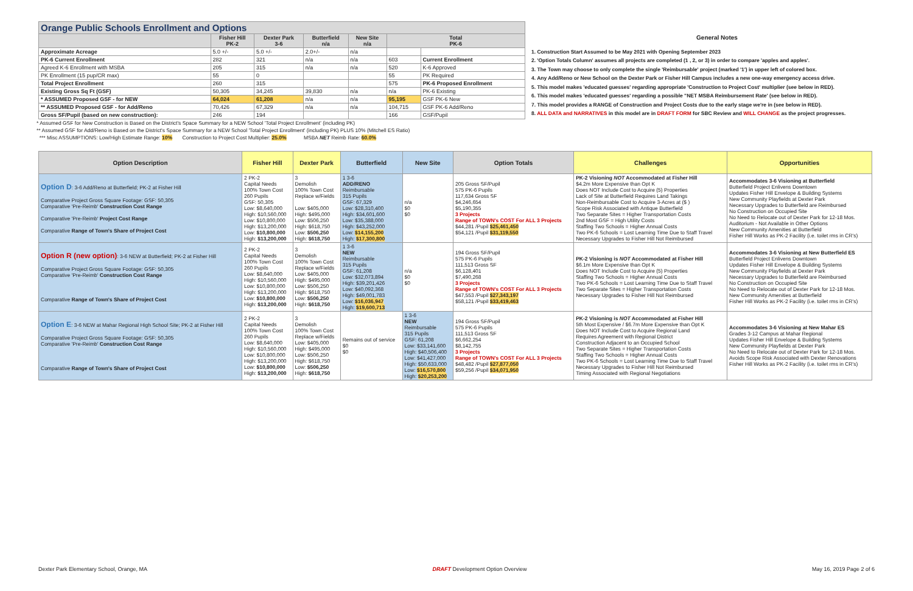| Orange Public Schools Enrollment and Options | | | | | | |
| --- | --- | --- | --- | --- | --- | --- |
| | Fisher Hill PK-2 | Dexter Park 3-6 | Butterfield n/a | New Site n/a | Total PK-6 | |
| Approximate Acreage | 5.0 +/- | 5.0 +/- | 2.0+/- | n/a | | |
| PK-6 Current Enrollment | 282 | 321 | n/a | n/a | 603 | Current Enrollment |
| Agreed K-6 Enrollment with MSBA | 205 | 315 | n/a | n/a | 520 | K-6 Approved |
| PK Enrollment (15 pup/CR max) | 55 | 0 | | | 55 | PK Required |
| Total Project Enrollment | 260 | 315 | | | 575 | PK-6 Proposed Enrollment |
| Existing Gross Sq Ft (GSF) | 50,305 | 34,245 | 39,830 | n/a | n/a | PK-6 Existing |
| * ASSUMED Proposed GSF - for NEW | 64,024 | 61,208 | n/a | n/a | 95,195 | GSF PK-6 New |
| ** ASSUMED Proposed GSF - for Add/Reno | 70,426 | 67,329 | n/a | n/a | 104,715 | GSF PK-6 Add/Reno |
| Gross SF/Pupil (based on new construction): | 246 | 194 | | | 166 | GSF/Pupil |
General Notes
1. Construction Start Assumed to be May 2021 with Opening September 2023
2. 'Option Totals Column' assumes all projects are completed (1 , 2, or 3) in order to compare 'apples and apples'.
3. The Town may choose to only complete the single 'Reimbursable' project (marked '1') in upper left of colored box.
4. Any Add/Reno or New School on the Dexter Park or Fisher Hill Campus includes a new one-way emergency access drive.
5. This model makes 'educated guesses' regarding appropriate 'Construction to Project Cost' multiplier (see below in RED).
6. This model makes 'educated guesses' regarding a possible "NET MSBA Reimbursement Rate' (see below in RED).
7. This model provides a RANGE of Construction and Project Costs due to the early stage we're in (see below in RED).
8. ALL DATA and NARRATIVES in this model are in DRAFT FORM for SBC Review and WILL CHANGE as the project progresses.
* Assumed GSF for New Construction is Based on the District's Space Summary for a NEW School 'Total Project Enrollment' (including PK)
** Assumed GSF for Add/Reno is Based on the District's Space Summary for a NEW School 'Total Project Enrollment' (including PK) PLUS 10% (Mitchell ES Ratio)
*** Misc ASSUMPTIONS: Low/High Estimate Range: 10% Construction to Project Cost Multiplier: 25.0% MSBA NET Reimb Rate: 60.0%
| Option Description | Fisher Hill | Dexter Park | Butterfield | New Site | Option Totals | Challenges | Opportunities |
| --- | --- | --- | --- | --- | --- | --- | --- |
| Option D : 3-6 Add/Reno at Butterfield; PK-2 at Fisher Hill Comparative Project Gross Square Footage: GSF: 50,305 Comparative 'Pre-Reimb' Construction Cost Range Comparative 'Pre-Reimb' Project Cost Range Comparative Range of Town's Share of Project Cost | 2 PK-2 Capital Needs 100% Town Cost 260 Pupils GSF: 50,305 Low: $8,640,000 High: $10,560,000 Low: $10,800,000 High: $13,200,000 Low: $10,800,000 High: $13,200,000 | 3 Demolish 100% Town Cost Replace w/Fields Low: $405,000 High: $495,000 Low: $506,250 High: $618,750 Low: $506,250 High: $618,750 | 1 3-6 ADD/RENO Reimbursable 315 Pupils GSF: 67,329 Low: $28,310,400 High: $34,601,600 Low: $35,388,000 High: $43,252,000 Low: $14,155,200 High: $17,300,800 | n/a $0 $0 | 205 Gross SF/Pupil 575 PK-6 Pupils 117,634 Gross SF $4,246,654 $5,190,355 3 Projects Range of TOWN's COST For ALL 3 Projects $44,281 /Pupil $25,461,450 $54,121 /Pupil $31,119,550 | PK-2 Visioning NOT Accommodated at Fisher Hill $4.2m More Expensive than Opt K Does NOT Include Cost to Acquire (5) Properties Lack of Site at Butterfield Requires Land Takings Non-Reimbursable Cost to Acquire 3-Acres at ($ ) Scope Risk Associated with Antique Butterfield Two Separate Sites = Higher Transportation Costs 2nd Most GSF = High Utility Costs Staffing Two Schools = Higher Annual Costs Two PK-6 Schools = Lost Learning Time Due to Staff Travel Necessary Upgrades to Fisher Hill Not Reimbursed | Accommodates 3-6 Visioning at Butterfield Butterfield Project Enlivens Downtown Updates Fisher Hill Envelope & Building Systems New Community Playfields at Dexter Park Necessary Upgrades to Butterfield are Reimbursed No Construction on Occupied Site No Need to Relocate out of Dexter Park for 12-18 Mos. Auditorium - Not Available in Other Options New Community Amenities at Butterfield Fisher Hill Works as PK-2 Facility (i.e. toilet rms in CR's) |
| Option R (new option) : 3-6 NEW at Butterfield; PK-2 at Fisher Hill Comparative Project Gross Square Footage: GSF: 50,305 Comparative 'Pre-Reimb' Construction Cost Range Comparative Range of Town's Share of Project Cost | 2 PK-2 Capital Needs 100% Town Cost 260 Pupils Low: $8,640,000 High: $10,560,000 Low: $10,800,000 High: $13,200,000 Low: $10,800,000 High: $13,200,000 | 3 Demolish 100% Town Cost Replace w/Fields Low: $405,000 High: $495,000 Low: $506,250 High: $618,750 Low: $506,250 High: $618,750 | 1 3-6 NEW Reimbursable 315 Pupils GSF: 61,208 Low: $32,073,894 High: $39,201,426 Low: $40,092,368 High: $49,001,783 Low: $16,036,947 High: $19,600,713 | n/a $0 $0 | 194 Gross SF/Pupil 575 PK-6 Pupils 111,513 Gross SF $6,128,401 $7,490,268 3 Projects Range of TOWN's COST For ALL 3 Projects $47,553 /Pupil $27,343,197 $58,121 /Pupil $33,419,463 | PK-2 Visioning is NOT Accommodated at Fisher Hill $6.1m More Expensive than Opt K Does NOT Include Cost to Acquire (5) Properties Staffing Two Schools = Higher Annual Costs Two PK-6 Schools = Lost Learning Time Due to Staff Travel Two Separate Sites = Higher Transportation Costs Necessary Upgrades to Fisher Hill Not Reimbursed | Accommodates 3-6 Visioning at New Butterfield ES Butterfield Project Enlivens Downtown Updates Fisher Hill Envelope & Building Systems New Community Playfields at Dexter Park Necessary Upgrades to Butterfield are Reimbursed No Construction on Occupied Site No Need to Relocate out of Dexter Park for 12-18 Mos. New Community Amenities at Butterfield Fisher Hill Works as PK-2 Facility (i.e. toilet rms in CR's) |
| Option E : 3-6 NEW at Mahar Regional High School Site; PK-2 at Fisher Hill Comparative Project Gross Square Footage: GSF: 50,305 Comparative 'Pre-Reimb' Construction Cost Range Comparative Range of Town's Share of Project Cost | 2 PK-2 Capital Needs 100% Town Cost 260 Pupils Low: $8,640,000 High: $10,560,000 Low: $10,800,000 High: $13,200,000 Low: $10,800,000 High: $13,200,000 | 3 Demolish 100% Town Cost Replace w/Fields Low: $405,000 High: $495,000 Low: $506,250 High: $618,750 Low: $506,250 High: $618,750 | Remains out of service $0 $0 | 1 3-6 NEW Reimbursable 315 Pupils GSF: 61,208 Low: $33,141,600 High: $40,506,400 Low: $41,427,000 High: $50,633,000 Low: $16,570,800 High: $20,253,200 | 194 Gross SF/Pupil 575 PK-6 Pupils 111,513 Gross SF $6,662,254 $8,142,755 3 Projects Range of TOWN's COST For ALL 3 Projects $48,482 /Pupil $27,877,050 $59,256 /Pupil $34,071,950 | PK-2 Visioning is NOT Accommodated at Fisher Hill 5th Most Expensive / $6.7m More Expensive than Opt K Does NOT Include Cost to Acquire Regional Land Requires Agreement with Regional District Construction Adjacent to an Occupied School Two Separate Sites = Higher Transportation Costs Staffing Two Schools = Higher Annual Costs Two PK-6 Schools = Lost Learning Time Due to Staff Travel Necessary Upgrades to Fisher Hill Not Reimbursed Timing Associated with Regional Negotiations | Accommodates 3-6 Visioning at New Mahar ES Grades 3-12 Campus at Mahar Regional Updates Fisher Hill Envelope & Building Systems New Community Playfields at Dexter Park No Need to Relocate out of Dexter Park for 12-18 Mos. Avoids Scope Risk Associated with Dexter Renovations Fisher Hill Works as PK-2 Facility (i.e. toilet rms in CR's) |
Dexter Park Elementary School, Orange, MA DRAFT Development Option Overview May 16, 2019 Page 2 of 6